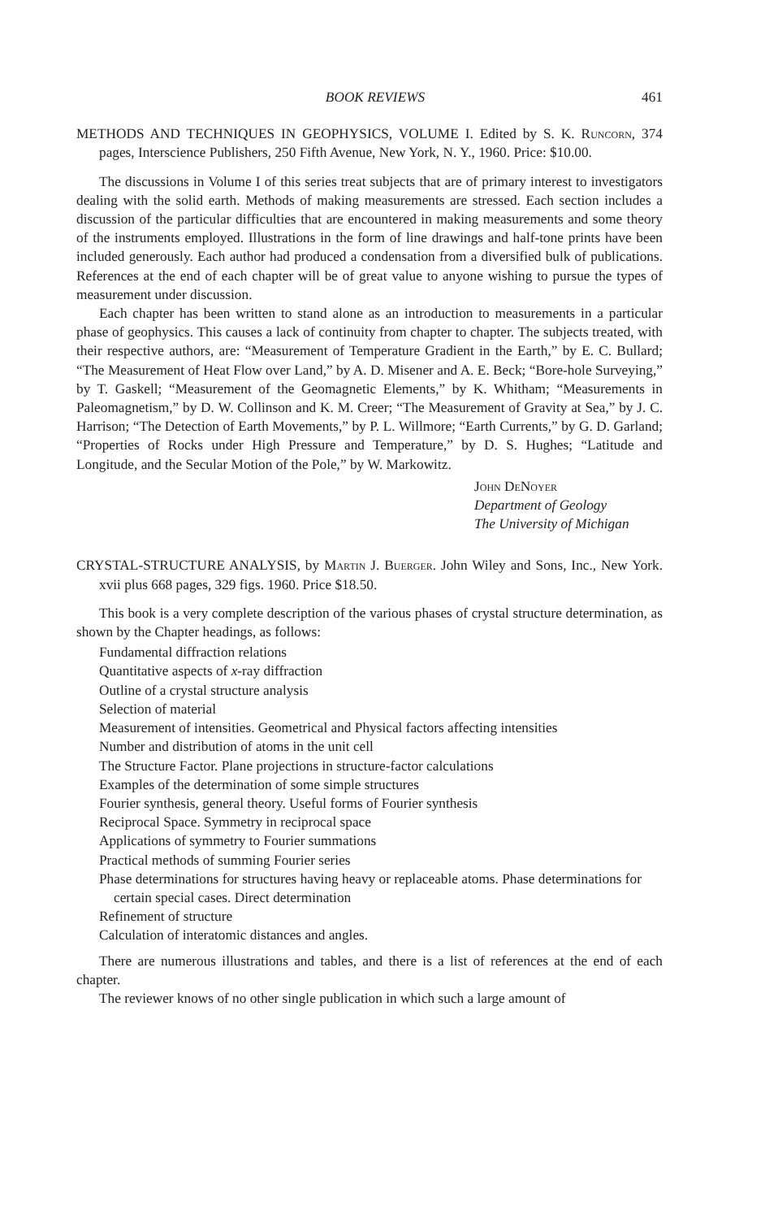BOOK REVIEWS 461
METHODS AND TECHNIQUES IN GEOPHYSICS, VOLUME I. Edited by S. K. Runcorn, 374 pages, Interscience Publishers, 250 Fifth Avenue, New York, N. Y., 1960. Price: $10.00.
The discussions in Volume I of this series treat subjects that are of primary interest to investigators dealing with the solid earth. Methods of making measurements are stressed. Each section includes a discussion of the particular difficulties that are encountered in making measurements and some theory of the instruments employed. Illustrations in the form of line drawings and half-tone prints have been included generously. Each author had produced a condensation from a diversified bulk of publications. References at the end of each chapter will be of great value to anyone wishing to pursue the types of measurement under discussion.
Each chapter has been written to stand alone as an introduction to measurements in a particular phase of geophysics. This causes a lack of continuity from chapter to chapter. The subjects treated, with their respective authors, are: “Measurement of Temperature Gradient in the Earth,” by E. C. Bullard; “The Measurement of Heat Flow over Land,” by A. D. Misener and A. E. Beck; “Bore-hole Surveying,” by T. Gaskell; “Measurement of the Geomagnetic Elements,” by K. Whitham; “Measurements in Paleomagnetism,” by D. W. Collinson and K. M. Creer; “The Measurement of Gravity at Sea,” by J. C. Harrison; “The Detection of Earth Movements,” by P. L. Willmore; “Earth Currents,” by G. D. Garland; “Properties of Rocks under High Pressure and Temperature,” by D. S. Hughes; “Latitude and Longitude, and the Secular Motion of the Pole,” by W. Markowitz.
John DeNoyer
Department of Geology
The University of Michigan
CRYSTAL-STRUCTURE ANALYSIS, by Martin J. Buerger. John Wiley and Sons, Inc., New York. xvii plus 668 pages, 329 figs. 1960. Price $18.50.
This book is a very complete description of the various phases of crystal structure determination, as shown by the Chapter headings, as follows:
Fundamental diffraction relations
Quantitative aspects of x-ray diffraction
Outline of a crystal structure analysis
Selection of material
Measurement of intensities. Geometrical and Physical factors affecting intensities
Number and distribution of atoms in the unit cell
The Structure Factor. Plane projections in structure-factor calculations
Examples of the determination of some simple structures
Fourier synthesis, general theory. Useful forms of Fourier synthesis
Reciprocal Space. Symmetry in reciprocal space
Applications of symmetry to Fourier summations
Practical methods of summing Fourier series
Phase determinations for structures having heavy or replaceable atoms. Phase determinations for certain special cases. Direct determination
Refinement of structure
Calculation of interatomic distances and angles.
There are numerous illustrations and tables, and there is a list of references at the end of each chapter.
The reviewer knows of no other single publication in which such a large amount of